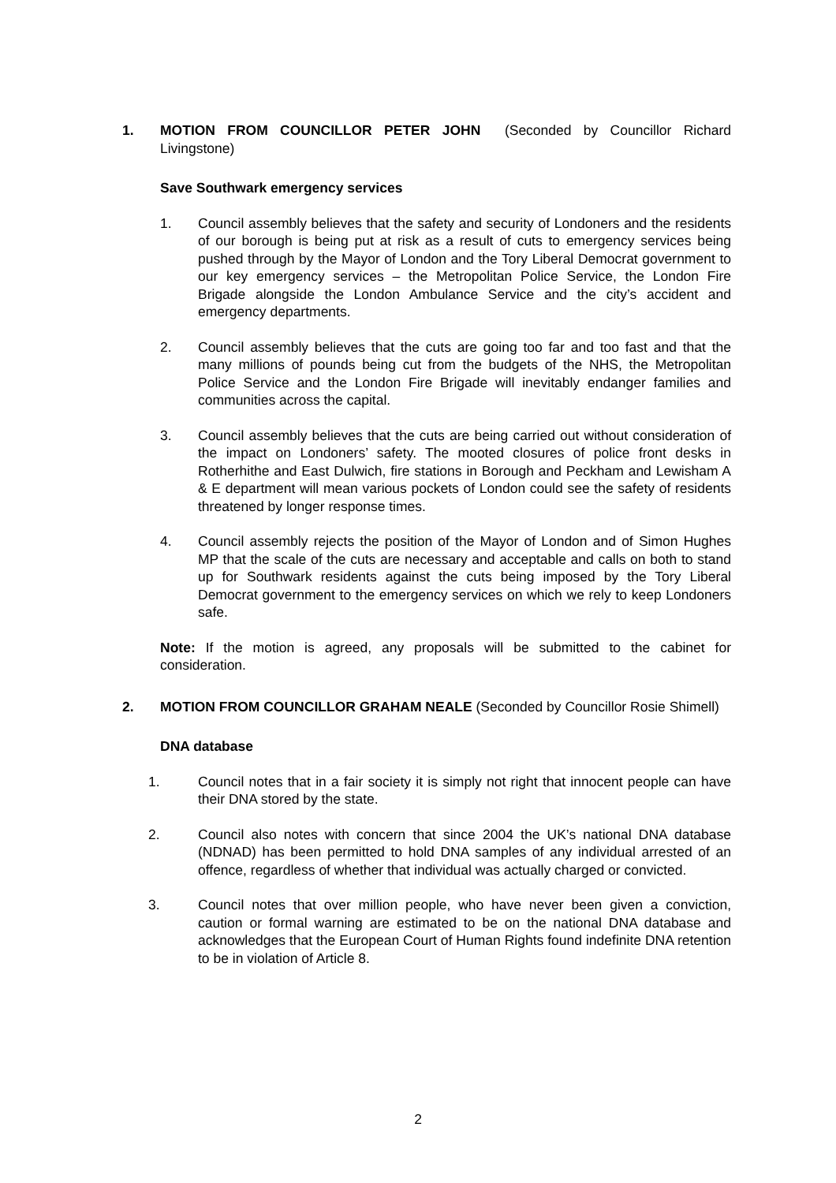1. MOTION FROM COUNCILLOR PETER JOHN (Seconded by Councillor Richard Livingstone)
Save Southwark emergency services
1. Council assembly believes that the safety and security of Londoners and the residents of our borough is being put at risk as a result of cuts to emergency services being pushed through by the Mayor of London and the Tory Liberal Democrat government to our key emergency services – the Metropolitan Police Service, the London Fire Brigade alongside the London Ambulance Service and the city’s accident and emergency departments.
2. Council assembly believes that the cuts are going too far and too fast and that the many millions of pounds being cut from the budgets of the NHS, the Metropolitan Police Service and the London Fire Brigade will inevitably endanger families and communities across the capital.
3. Council assembly believes that the cuts are being carried out without consideration of the impact on Londoners’ safety. The mooted closures of police front desks in Rotherhithe and East Dulwich, fire stations in Borough and Peckham and Lewisham A & E department will mean various pockets of London could see the safety of residents threatened by longer response times.
4. Council assembly rejects the position of the Mayor of London and of Simon Hughes MP that the scale of the cuts are necessary and acceptable and calls on both to stand up for Southwark residents against the cuts being imposed by the Tory Liberal Democrat government to the emergency services on which we rely to keep Londoners safe.
Note: If the motion is agreed, any proposals will be submitted to the cabinet for consideration.
2. MOTION FROM COUNCILLOR GRAHAM NEALE (Seconded by Councillor Rosie Shimell)
DNA database
1. Council notes that in a fair society it is simply not right that innocent people can have their DNA stored by the state.
2. Council also notes with concern that since 2004 the UK’s national DNA database (NDNAD) has been permitted to hold DNA samples of any individual arrested of an offence, regardless of whether that individual was actually charged or convicted.
3. Council notes that over million people, who have never been given a conviction, caution or formal warning are estimated to be on the national DNA database and acknowledges that the European Court of Human Rights found indefinite DNA retention to be in violation of Article 8.
2